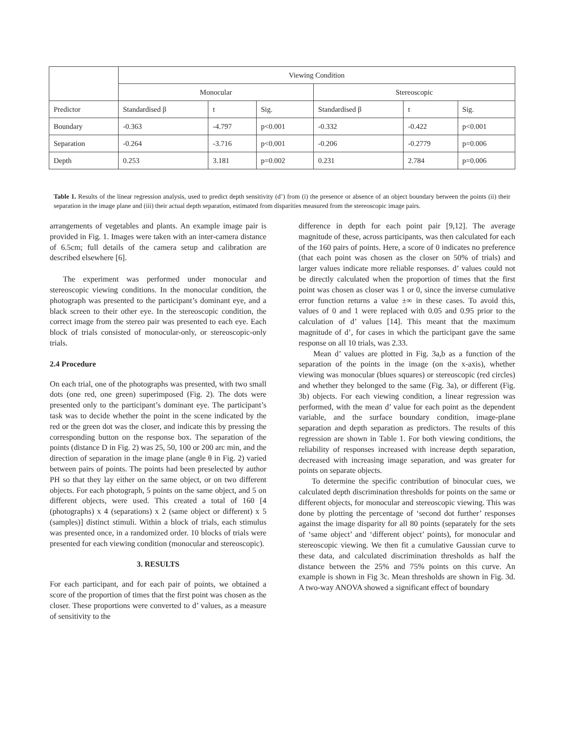| | Viewing Condition | | | | | |
| | Monocular | | | Stereoscopic | | |
| Predictor | Standardised β | t | Sig. | Standardised β | t | Sig. |
| Boundary | -0.363 | -4.797 | p<0.001 | -0.332 | -0.422 | p<0.001 |
| Separation | -0.264 | -3.716 | p<0.001 | -0.206 | -0.2779 | p=0.006 |
| Depth | 0.253 | 3.181 | p=0.002 | 0.231 | 2.784 | p=0.006 |
Table 1. Results of the linear regression analysis, used to predict depth sensitivity (d’) from (i) the presence or absence of an object boundary between the points (ii) their separation in the image plane and (iii) their actual depth separation, estimated from disparities measured from the stereoscopic image pairs.
arrangements of vegetables and plants. An example image pair is provided in Fig. 1. Images were taken with an inter-camera distance of 6.5cm; full details of the camera setup and calibration are described elsewhere [6].
The experiment was performed under monocular and stereoscopic viewing conditions. In the monocular condition, the photograph was presented to the participant’s dominant eye, and a black screen to their other eye. In the stereoscopic condition, the correct image from the stereo pair was presented to each eye. Each block of trials consisted of monocular-only, or stereoscopic-only trials.
2.4 Procedure
On each trial, one of the photographs was presented, with two small dots (one red, one green) superimposed (Fig. 2). The dots were presented only to the participant’s dominant eye. The participant’s task was to decide whether the point in the scene indicated by the red or the green dot was the closer, and indicate this by pressing the corresponding button on the response box. The separation of the points (distance D in Fig. 2) was 25, 50, 100 or 200 arc min, and the direction of separation in the image plane (angle θ in Fig. 2) varied between pairs of points. The points had been preselected by author PH so that they lay either on the same object, or on two different objects. For each photograph, 5 points on the same object, and 5 on different objects, were used. This created a total of 160 [4 (photographs) x 4 (separations) x 2 (same object or different) x 5 (samples)] distinct stimuli. Within a block of trials, each stimulus was presented once, in a randomized order. 10 blocks of trials were presented for each viewing condition (monocular and stereoscopic).
3. RESULTS
For each participant, and for each pair of points, we obtained a score of the proportion of times that the first point was chosen as the closer. These proportions were converted to d’ values, as a measure of sensitivity to the
difference in depth for each point pair [9,12]. The average magnitude of these, across participants, was then calculated for each of the 160 pairs of points. Here, a score of 0 indicates no preference (that each point was chosen as the closer on 50% of trials) and larger values indicate more reliable responses. d’ values could not be directly calculated when the proportion of times that the first point was chosen as closer was 1 or 0, since the inverse cumulative error function returns a value ±∞ in these cases. To avoid this, values of 0 and 1 were replaced with 0.05 and 0.95 prior to the calculation of d’ values [14]. This meant that the maximum magnitude of d’, for cases in which the participant gave the same response on all 10 trials, was 2.33.
Mean d’ values are plotted in Fig. 3a,b as a function of the separation of the points in the image (on the x-axis), whether viewing was monocular (blues squares) or stereoscopic (red circles) and whether they belonged to the same (Fig. 3a), or different (Fig. 3b) objects. For each viewing condition, a linear regression was performed, with the mean d’ value for each point as the dependent variable, and the surface boundary condition, image-plane separation and depth separation as predictors. The results of this regression are shown in Table 1. For both viewing conditions, the reliability of responses increased with increase depth separation, decreased with increasing image separation, and was greater for points on separate objects.
To determine the specific contribution of binocular cues, we calculated depth discrimination thresholds for points on the same or different objects, for monocular and stereoscopic viewing. This was done by plotting the percentage of ‘second dot further’ responses against the image disparity for all 80 points (separately for the sets of ‘same object’ and ‘different object’ points), for monocular and stereoscopic viewing. We then fit a cumulative Gaussian curve to these data, and calculated discrimination thresholds as half the distance between the 25% and 75% points on this curve. An example is shown in Fig 3c. Mean thresholds are shown in Fig. 3d. A two-way ANOVA showed a significant effect of boundary